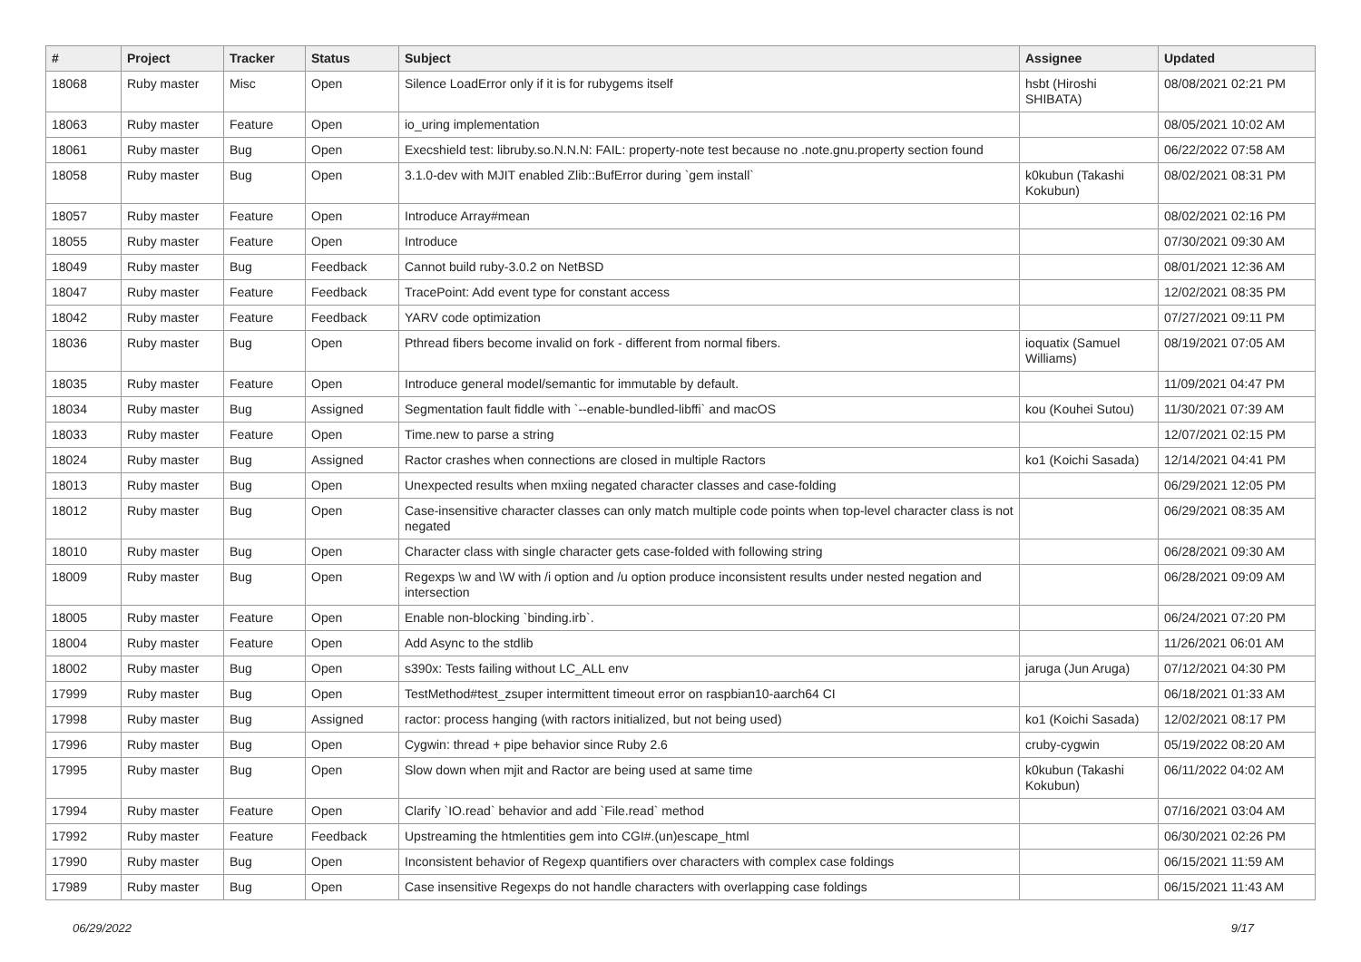| # | Project | Tracker | Status | Subject | Assignee | Updated |
| --- | --- | --- | --- | --- | --- | --- |
| 18068 | Ruby master | Misc | Open | Silence LoadError only if it is for rubygems itself | hsbt (Hiroshi SHIBATA) | 08/08/2021 02:21 PM |
| 18063 | Ruby master | Feature | Open | io_uring implementation | | 08/05/2021 10:02 AM |
| 18061 | Ruby master | Bug | Open | Execshield test: libruby.so.N.N.N: FAIL: property-note test because no .note.gnu.property section found | | 06/22/2022 07:58 AM |
| 18058 | Ruby master | Bug | Open | 3.1.0-dev with MJIT enabled Zlib::BufError during `gem install` | k0kubun (Takashi Kokubun) | 08/02/2021 08:31 PM |
| 18057 | Ruby master | Feature | Open | Introduce Array#mean | | 08/02/2021 02:16 PM |
| 18055 | Ruby master | Feature | Open | Introduce | | 07/30/2021 09:30 AM |
| 18049 | Ruby master | Bug | Feedback | Cannot build ruby-3.0.2 on NetBSD | | 08/01/2021 12:36 AM |
| 18047 | Ruby master | Feature | Feedback | TracePoint: Add event type for constant access | | 12/02/2021 08:35 PM |
| 18042 | Ruby master | Feature | Feedback | YARV code optimization | | 07/27/2021 09:11 PM |
| 18036 | Ruby master | Bug | Open | Pthread fibers become invalid on fork - different from normal fibers. | ioquatix (Samuel Williams) | 08/19/2021 07:05 AM |
| 18035 | Ruby master | Feature | Open | Introduce general model/semantic for immutable by default. | | 11/09/2021 04:47 PM |
| 18034 | Ruby master | Bug | Assigned | Segmentation fault fiddle with `--enable-bundled-libffi` and macOS | kou (Kouhei Sutou) | 11/30/2021 07:39 AM |
| 18033 | Ruby master | Feature | Open | Time.new to parse a string | | 12/07/2021 02:15 PM |
| 18024 | Ruby master | Bug | Assigned | Ractor crashes when connections are closed in multiple Ractors | ko1 (Koichi Sasada) | 12/14/2021 04:41 PM |
| 18013 | Ruby master | Bug | Open | Unexpected results when mxiing negated character classes and case-folding | | 06/29/2021 12:05 PM |
| 18012 | Ruby master | Bug | Open | Case-insensitive character classes can only match multiple code points when top-level character class is not negated | | 06/29/2021 08:35 AM |
| 18010 | Ruby master | Bug | Open | Character class with single character gets case-folded with following string | | 06/28/2021 09:30 AM |
| 18009 | Ruby master | Bug | Open | Regexps \w and \W with /i option and /u option produce inconsistent results under nested negation and intersection | | 06/28/2021 09:09 AM |
| 18005 | Ruby master | Feature | Open | Enable non-blocking `binding.irb`. | | 06/24/2021 07:20 PM |
| 18004 | Ruby master | Feature | Open | Add Async to the stdlib | | 11/26/2021 06:01 AM |
| 18002 | Ruby master | Bug | Open | s390x: Tests failing without LC_ALL env | jaruga (Jun Aruga) | 07/12/2021 04:30 PM |
| 17999 | Ruby master | Bug | Open | TestMethod#test_zsuper intermittent timeout error on raspbian10-aarch64 CI | | 06/18/2021 01:33 AM |
| 17998 | Ruby master | Bug | Assigned | ractor: process hanging (with ractors initialized, but not being used) | ko1 (Koichi Sasada) | 12/02/2021 08:17 PM |
| 17996 | Ruby master | Bug | Open | Cygwin: thread + pipe behavior since Ruby 2.6 | cruby-cygwin | 05/19/2022 08:20 AM |
| 17995 | Ruby master | Bug | Open | Slow down when mjit and Ractor are being used at same time | k0kubun (Takashi Kokubun) | 06/11/2022 04:02 AM |
| 17994 | Ruby master | Feature | Open | Clarify `IO.read` behavior and add `File.read` method | | 07/16/2021 03:04 AM |
| 17992 | Ruby master | Feature | Feedback | Upstreaming the htmlentities gem into CGI#.(un)escape_html | | 06/30/2021 02:26 PM |
| 17990 | Ruby master | Bug | Open | Inconsistent behavior of Regexp quantifiers over characters with complex case foldings | | 06/15/2021 11:59 AM |
| 17989 | Ruby master | Bug | Open | Case insensitive Regexps do not handle characters with overlapping case foldings | | 06/15/2021 11:43 AM |
06/29/2022 9/17